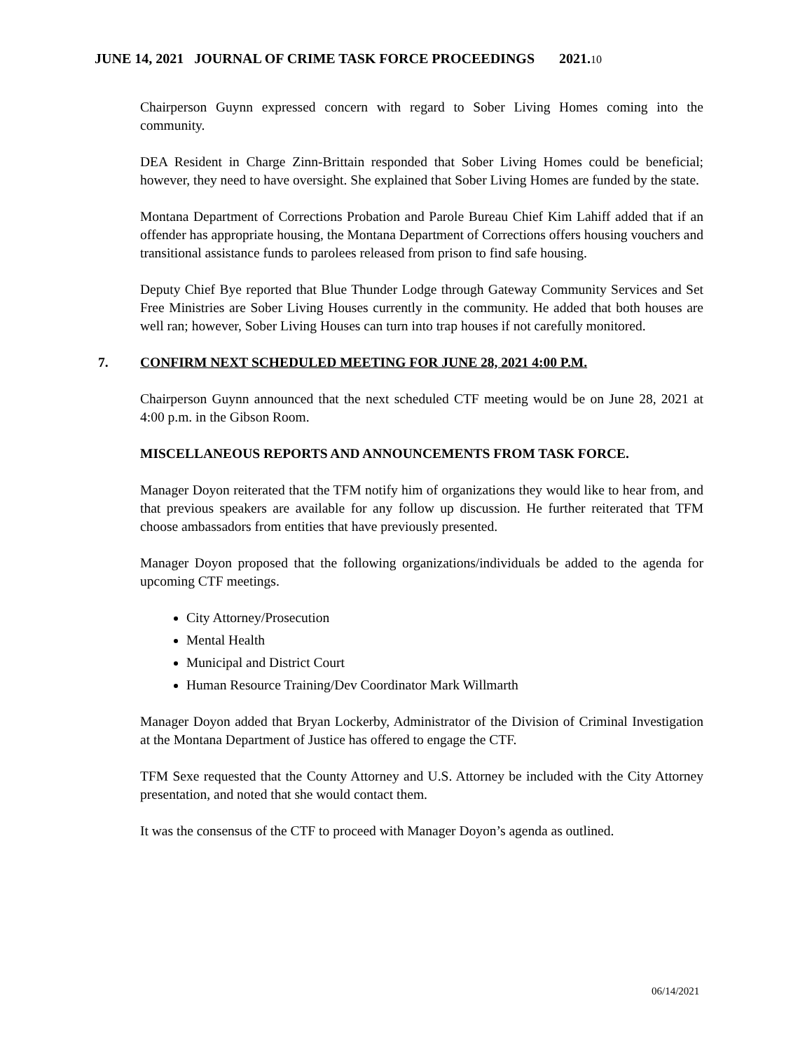JUNE 14, 2021 JOURNAL OF CRIME TASK FORCE PROCEEDINGS 2021.10
Chairperson Guynn expressed concern with regard to Sober Living Homes coming into the community.
DEA Resident in Charge Zinn-Brittain responded that Sober Living Homes could be beneficial; however, they need to have oversight. She explained that Sober Living Homes are funded by the state.
Montana Department of Corrections Probation and Parole Bureau Chief Kim Lahiff added that if an offender has appropriate housing, the Montana Department of Corrections offers housing vouchers and transitional assistance funds to parolees released from prison to find safe housing.
Deputy Chief Bye reported that Blue Thunder Lodge through Gateway Community Services and Set Free Ministries are Sober Living Houses currently in the community. He added that both houses are well ran; however, Sober Living Houses can turn into trap houses if not carefully monitored.
7. CONFIRM NEXT SCHEDULED MEETING FOR JUNE 28, 2021 4:00 P.M.
Chairperson Guynn announced that the next scheduled CTF meeting would be on June 28, 2021 at 4:00 p.m. in the Gibson Room.
MISCELLANEOUS REPORTS AND ANNOUNCEMENTS FROM TASK FORCE.
Manager Doyon reiterated that the TFM notify him of organizations they would like to hear from, and that previous speakers are available for any follow up discussion. He further reiterated that TFM choose ambassadors from entities that have previously presented.
Manager Doyon proposed that the following organizations/individuals be added to the agenda for upcoming CTF meetings.
City Attorney/Prosecution
Mental Health
Municipal and District Court
Human Resource Training/Dev Coordinator Mark Willmarth
Manager Doyon added that Bryan Lockerby, Administrator of the Division of Criminal Investigation at the Montana Department of Justice has offered to engage the CTF.
TFM Sexe requested that the County Attorney and U.S. Attorney be included with the City Attorney presentation, and noted that she would contact them.
It was the consensus of the CTF to proceed with Manager Doyon’s agenda as outlined.
06/14/2021